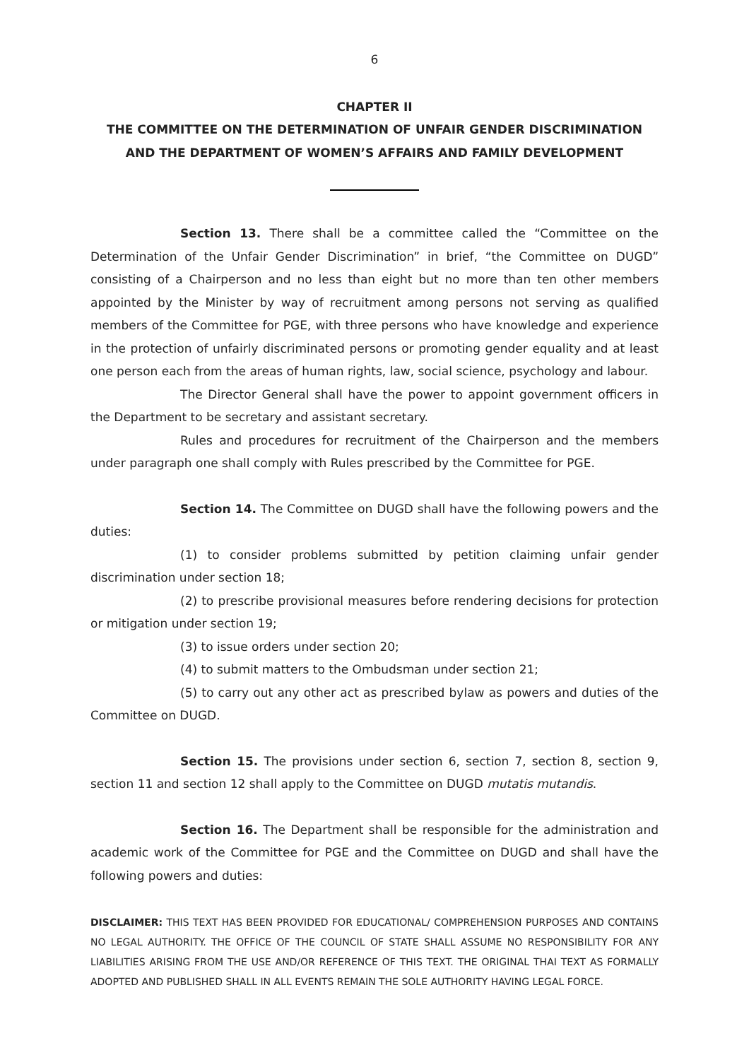6
CHAPTER II
THE COMMITTEE ON THE DETERMINATION OF UNFAIR GENDER DISCRIMINATION AND THE DEPARTMENT OF WOMEN’S AFFAIRS AND FAMILY DEVELOPMENT
Section 13. There shall be a committee called the “Committee on the Determination of the Unfair Gender Discrimination” in brief, “the Committee on DUGD” consisting of a Chairperson and no less than eight but no more than ten other members appointed by the Minister by way of recruitment among persons not serving as qualified members of the Committee for PGE, with three persons who have knowledge and experience in the protection of unfairly discriminated persons or promoting gender equality and at least one person each from the areas of human rights, law, social science, psychology and labour.
The Director General shall have the power to appoint government officers in the Department to be secretary and assistant secretary.
Rules and procedures for recruitment of the Chairperson and the members under paragraph one shall comply with Rules prescribed by the Committee for PGE.
Section 14. The Committee on DUGD shall have the following powers and the duties:
(1) to consider problems submitted by petition claiming unfair gender discrimination under section 18;
(2) to prescribe provisional measures before rendering decisions for protection or mitigation under section 19;
(3) to issue orders under section 20;
(4) to submit matters to the Ombudsman under section 21;
(5) to carry out any other act as prescribed bylaw as powers and duties of the Committee on DUGD.
Section 15. The provisions under section 6, section 7, section 8, section 9, section 11 and section 12 shall apply to the Committee on DUGD mutatis mutandis.
Section 16. The Department shall be responsible for the administration and academic work of the Committee for PGE and the Committee on DUGD and shall have the following powers and duties:
DISCLAIMER: THIS TEXT HAS BEEN PROVIDED FOR EDUCATIONAL/ COMPREHENSION PURPOSES AND CONTAINS NO LEGAL AUTHORITY. THE OFFICE OF THE COUNCIL OF STATE SHALL ASSUME NO RESPONSIBILITY FOR ANY LIABILITIES ARISING FROM THE USE AND/OR REFERENCE OF THIS TEXT. THE ORIGINAL THAI TEXT AS FORMALLY ADOPTED AND PUBLISHED SHALL IN ALL EVENTS REMAIN THE SOLE AUTHORITY HAVING LEGAL FORCE.